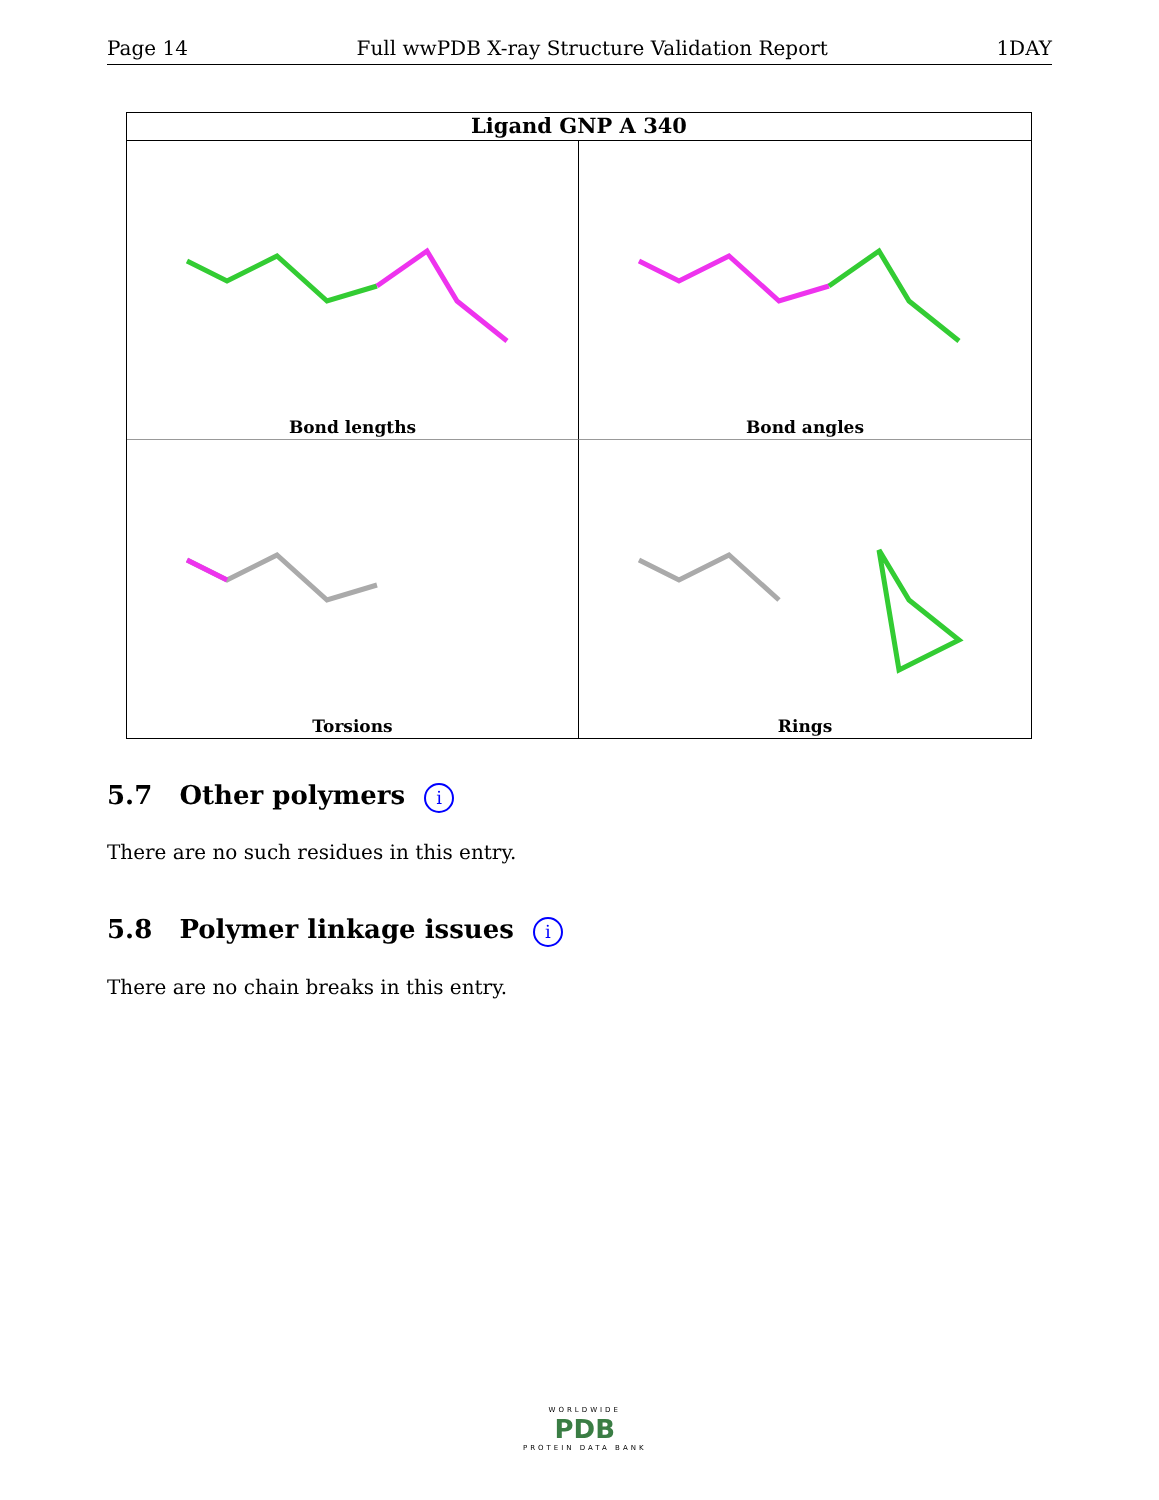Page 14 Full wwPDB X-ray Structure Validation Report 1DAY
Ligand GNP A 340
Bond lengths
Bond angles
Torsions
Rings
5.7 Other polymers i
There are no such residues in this entry.
5.8 Polymer linkage issues i
There are no chain breaks in this entry.
WORLDWIDE
PDB
PROTEIN DATA BANK